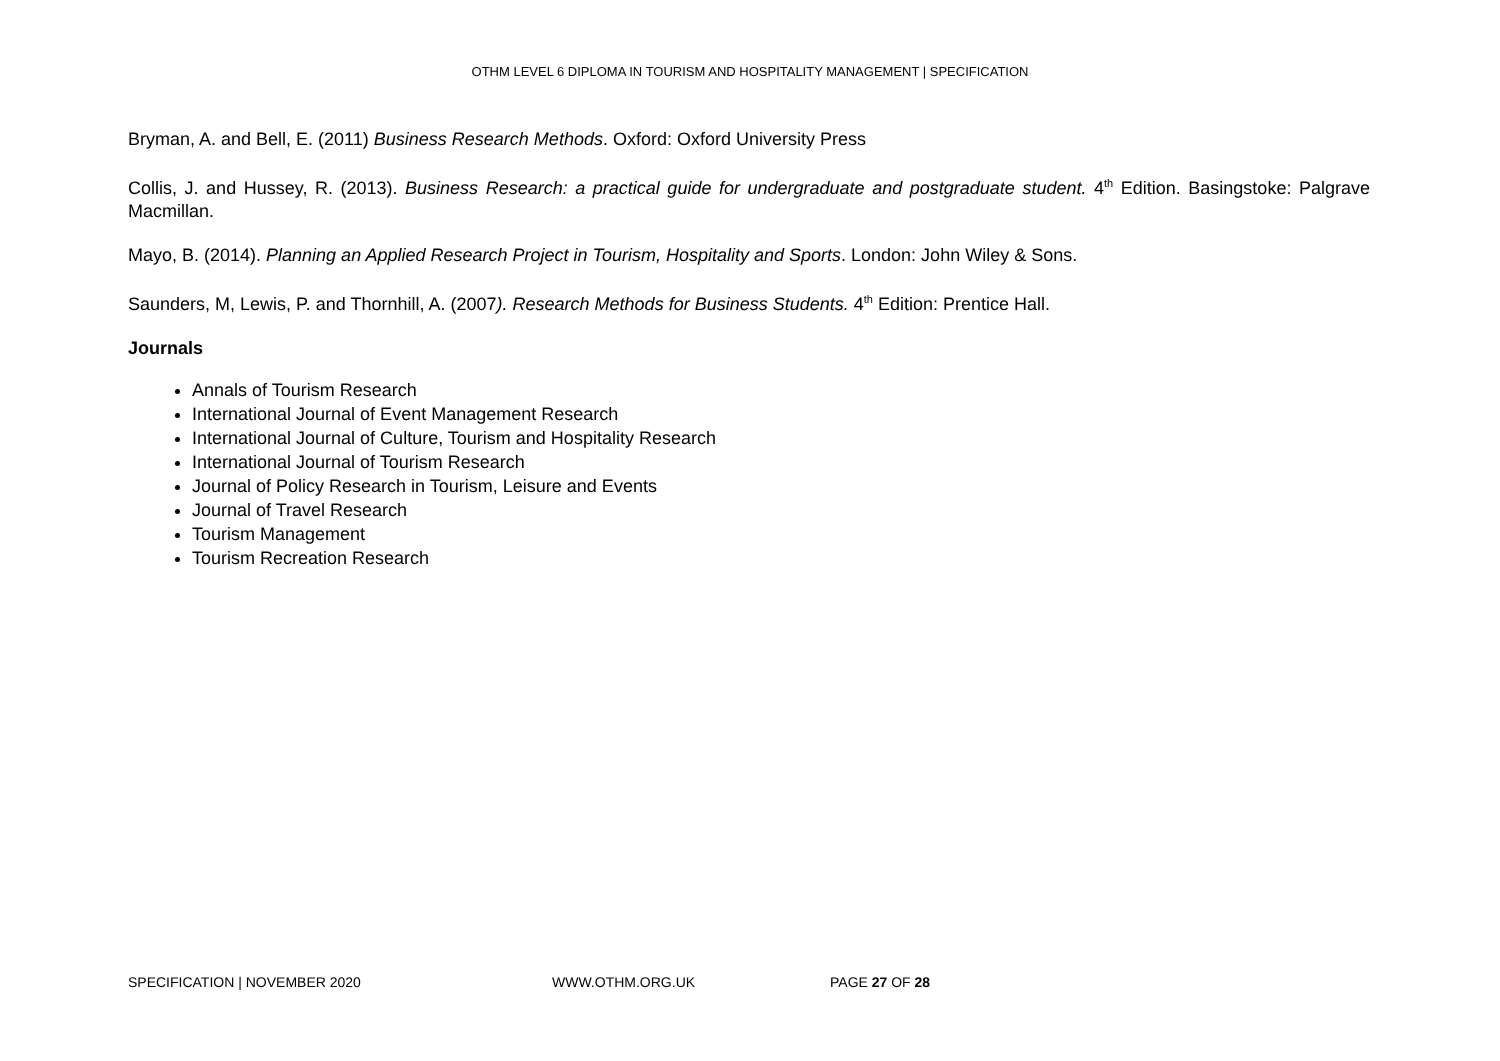OTHM LEVEL 6 DIPLOMA IN TOURISM AND HOSPITALITY MANAGEMENT | SPECIFICATION
Bryman, A. and Bell, E. (2011) Business Research Methods. Oxford: Oxford University Press
Collis, J. and Hussey, R. (2013). Business Research: a practical guide for undergraduate and postgraduate student. 4<sup>th</sup> Edition. Basingstoke: Palgrave Macmillan.
Mayo, B. (2014). Planning an Applied Research Project in Tourism, Hospitality and Sports. London: John Wiley & Sons.
Saunders, M, Lewis, P. and Thornhill, A. (2007). Research Methods for Business Students. 4<sup>th</sup> Edition: Prentice Hall.
Journals
Annals of Tourism Research
International Journal of Event Management Research
International Journal of Culture, Tourism and Hospitality Research
International Journal of Tourism Research
Journal of Policy Research in Tourism, Leisure and Events
Journal of Travel Research
Tourism Management
Tourism Recreation Research
SPECIFICATION | NOVEMBER 2020 WWW.OTHM.ORG.UK PAGE 27 OF 28